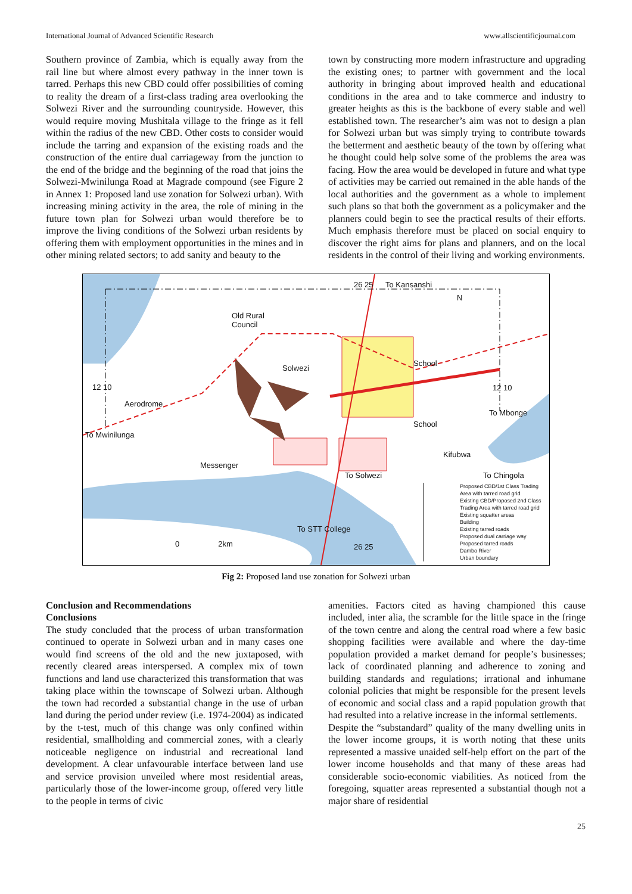International Journal of Advanced Scientific Research www.allscientificjournal.com
Southern province of Zambia, which is equally away from the rail line but where almost every pathway in the inner town is tarred. Perhaps this new CBD could offer possibilities of coming to reality the dream of a first-class trading area overlooking the Solwezi River and the surrounding countryside. However, this would require moving Mushitala village to the fringe as it fell within the radius of the new CBD. Other costs to consider would include the tarring and expansion of the existing roads and the construction of the entire dual carriageway from the junction to the end of the bridge and the beginning of the road that joins the Solwezi-Mwinilunga Road at Magrade compound (see Figure 2 in Annex 1: Proposed land use zonation for Solwezi urban). With increasing mining activity in the area, the role of mining in the future town plan for Solwezi urban would therefore be to improve the living conditions of the Solwezi urban residents by offering them with employment opportunities in the mines and in other mining related sectors; to add sanity and beauty to the
town by constructing more modern infrastructure and upgrading the existing ones; to partner with government and the local authority in bringing about improved health and educational conditions in the area and to take commerce and industry to greater heights as this is the backbone of every stable and well established town. The researcher’s aim was not to design a plan for Solwezi urban but was simply trying to contribute towards the betterment and aesthetic beauty of the town by offering what he thought could help solve some of the problems the area was facing. How the area would be developed in future and what type of activities may be carried out remained in the able hands of the local authorities and the government as a whole to implement such plans so that both the government as a policymaker and the planners could begin to see the practical results of their efforts. Much emphasis therefore must be placed on social enquiry to discover the right aims for plans and planners, and on the local residents in the control of their living and working environments.
Old Rural
Council
Aerodrome
Messenger
School
School
12 10 12 10
26 25
26 25
N
Solwezi
Kifubwa
To Chingola
To Mwinilunga
To Mbonge
0 2km
To STT College
To Solwezi
To Kansanshi
Proposed CBD/1st Class Trading Area with tarred road grid
Existing CBD/Proposed 2nd Class Trading Area with tarred road grid
Existing squatter areas
Building
Existing tarred roads
Proposed dual carriage way
Proposed tarred roads
Dambo River
Urban boundary
Fig 2: Proposed land use zonation for Solwezi urban
Conclusion and Recommendations
Conclusions
The study concluded that the process of urban transformation continued to operate in Solwezi urban and in many cases one would find screens of the old and the new juxtaposed, with recently cleared areas interspersed. A complex mix of town functions and land use characterized this transformation that was taking place within the townscape of Solwezi urban. Although the town had recorded a substantial change in the use of urban land during the period under review (i.e. 1974-2004) as indicated by the t-test, much of this change was only confined within residential, smallholding and commercial zones, with a clearly noticeable negligence on industrial and recreational land development. A clear unfavourable interface between land use and service provision unveiled where most residential areas, particularly those of the lower-income group, offered very little to the people in terms of civic
amenities. Factors cited as having championed this cause included, inter alia, the scramble for the little space in the fringe of the town centre and along the central road where a few basic shopping facilities were available and where the day-time population provided a market demand for people’s businesses; lack of coordinated planning and adherence to zoning and building standards and regulations; irrational and inhumane colonial policies that might be responsible for the present levels of economic and social class and a rapid population growth that had resulted into a relative increase in the informal settlements.
Despite the “substandard” quality of the many dwelling units in the lower income groups, it is worth noting that these units represented a massive unaided self-help effort on the part of the lower income households and that many of these areas had considerable socio-economic viabilities. As noticed from the foregoing, squatter areas represented a substantial though not a major share of residential
25